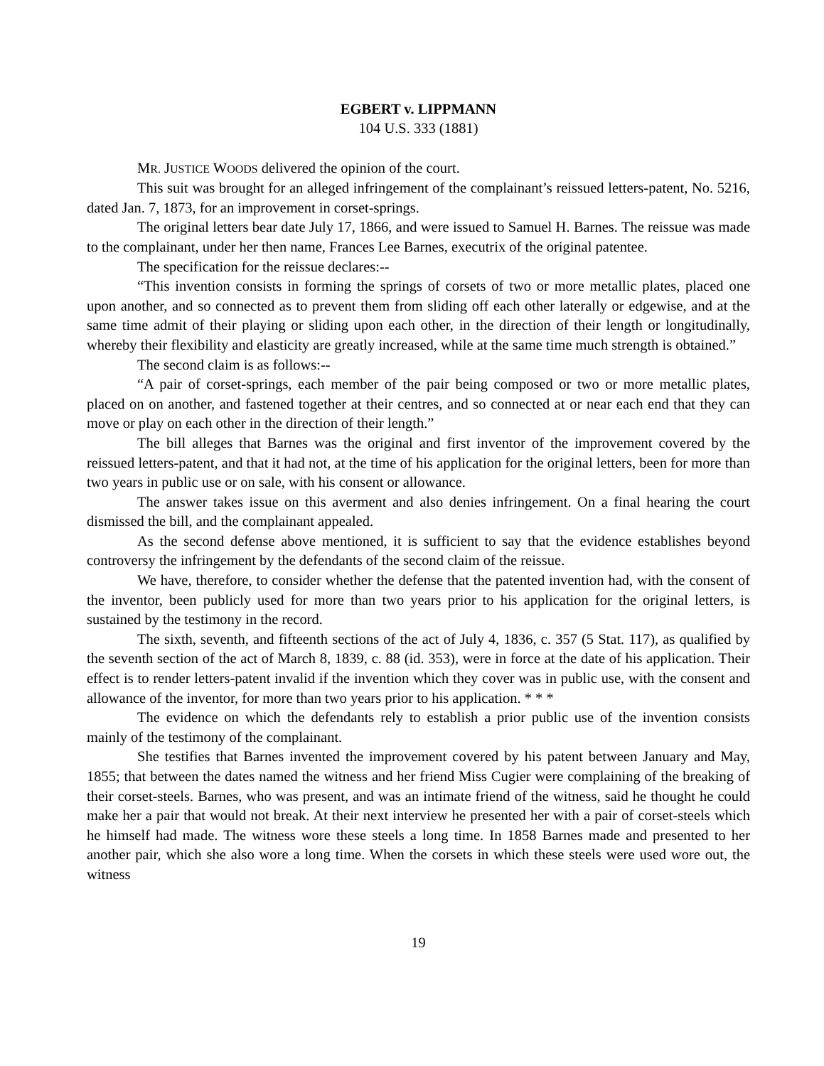EGBERT v. LIPPMANN
104 U.S. 333 (1881)
MR. JUSTICE WOODS delivered the opinion of the court.
This suit was brought for an alleged infringement of the complainant’s reissued letters-patent, No. 5216, dated Jan. 7, 1873, for an improvement in corset-springs.
The original letters bear date July 17, 1866, and were issued to Samuel H. Barnes. The reissue was made to the complainant, under her then name, Frances Lee Barnes, executrix of the original patentee.
The specification for the reissue declares:--
“This invention consists in forming the springs of corsets of two or more metallic plates, placed one upon another, and so connected as to prevent them from sliding off each other laterally or edgewise, and at the same time admit of their playing or sliding upon each other, in the direction of their length or longitudinally, whereby their flexibility and elasticity are greatly increased, while at the same time much strength is obtained.”
The second claim is as follows:--
“A pair of corset-springs, each member of the pair being composed or two or more metallic plates, placed on on another, and fastened together at their centres, and so connected at or near each end that they can move or play on each other in the direction of their length.”
The bill alleges that Barnes was the original and first inventor of the improvement covered by the reissued letters-patent, and that it had not, at the time of his application for the original letters, been for more than two years in public use or on sale, with his consent or allowance.
The answer takes issue on this averment and also denies infringement. On a final hearing the court dismissed the bill, and the complainant appealed.
As the second defense above mentioned, it is sufficient to say that the evidence establishes beyond controversy the infringement by the defendants of the second claim of the reissue.
We have, therefore, to consider whether the defense that the patented invention had, with the consent of the inventor, been publicly used for more than two years prior to his application for the original letters, is sustained by the testimony in the record.
The sixth, seventh, and fifteenth sections of the act of July 4, 1836, c. 357 (5 Stat. 117), as qualified by the seventh section of the act of March 8, 1839, c. 88 (id. 353), were in force at the date of his application. Their effect is to render letters-patent invalid if the invention which they cover was in public use, with the consent and allowance of the inventor, for more than two years prior to his application. * * *
The evidence on which the defendants rely to establish a prior public use of the invention consists mainly of the testimony of the complainant.
She testifies that Barnes invented the improvement covered by his patent between January and May, 1855; that between the dates named the witness and her friend Miss Cugier were complaining of the breaking of their corset-steels. Barnes, who was present, and was an intimate friend of the witness, said he thought he could make her a pair that would not break. At their next interview he presented her with a pair of corset-steels which he himself had made. The witness wore these steels a long time. In 1858 Barnes made and presented to her another pair, which she also wore a long time. When the corsets in which these steels were used wore out, the witness
19